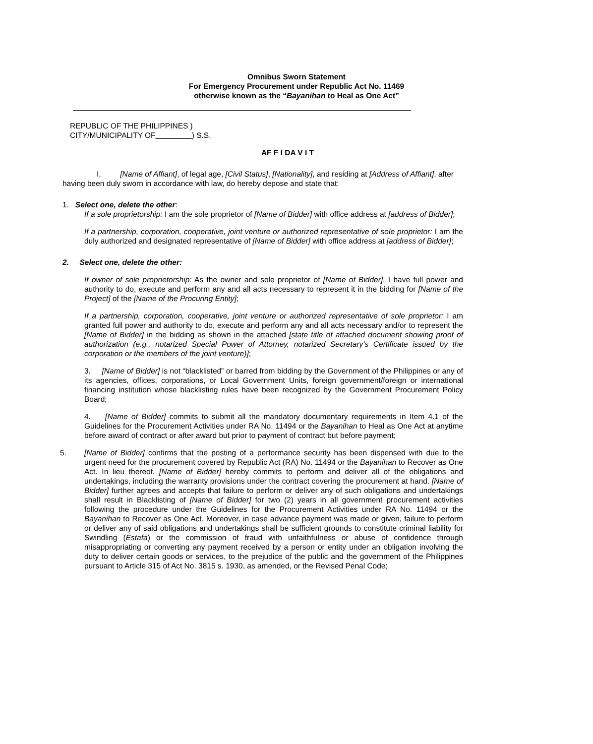Omnibus Sworn Statement
For Emergency Procurement under Republic Act No. 11469
otherwise known as the “Bayanihan to Heal as One Act”
REPUBLIC OF THE PHILIPPINES )
CITY/MUNICIPALITY OF ) S.S.
AF F I DA V I T
I, [Name of Affiant], of legal age, [Civil Status], [Nationality], and residing at [Address of Affiant], after having been duly sworn in accordance with law, do hereby depose and state that:
1. Select one, delete the other:
If a sole proprietorship: I am the sole proprietor of [Name of Bidder] with office address at [address of Bidder];
If a partnership, corporation, cooperative, joint venture or authorized representative of sole proprietor: I am the duly authorized and designated representative of [Name of Bidder] with office address at [address of Bidder];
2. Select one, delete the other:
If owner of sole proprietorship: As the owner and sole proprietor of [Name of Bidder], I have full power and authority to do, execute and perform any and all acts necessary to represent it in the bidding for [Name of the Project] of the [Name of the Procuring Entity];
If a partnership, corporation, cooperative, joint venture or authorized representative of sole proprietor: I am granted full power and authority to do, execute and perform any and all acts necessary and/or to represent the [Name of Bidder] in the bidding as shown in the attached [state title of attached document showing proof of authorization (e.g., notarized Special Power of Attorney, notarized Secretary’s Certificate issued by the corporation or the members of the joint venture)];
3. [Name of Bidder] is not “blacklisted” or barred from bidding by the Government of the Philippines or any of its agencies, offices, corporations, or Local Government Units, foreign government/foreign or international financing institution whose blacklisting rules have been recognized by the Government Procurement Policy Board;
4. [Name of Bidder] commits to submit all the mandatory documentary requirements in Item 4.1 of the Guidelines for the Procurement Activities under RA No. 11494 or the Bayanihan to Heal as One Act at anytime before award of contract or after award but prior to payment of contract but before payment;
5. [Name of Bidder] confirms that the posting of a performance security has been dispensed with due to the urgent need for the procurement covered by Republic Act (RA) No. 11494 or the Bayanihan to Recover as One Act. In lieu thereof, [Name of Bidder] hereby commits to perform and deliver all of the obligations and undertakings, including the warranty provisions under the contract covering the procurement at hand. [Name of Bidder] further agrees and accepts that failure to perform or deliver any of such obligations and undertakings shall result in Blacklisting of [Name of Bidder] for two (2) years in all government procurement activities following the procedure under the Guidelines for the Procurement Activities under RA No. 11494 or the Bayanihan to Recover as One Act. Moreover, in case advance payment was made or given, failure to perform or deliver any of said obligations and undertakings shall be sufficient grounds to constitute criminal liability for Swindling (Estafa) or the commission of fraud with unfaithfulness or abuse of confidence through misappropriating or converting any payment received by a person or entity under an obligation involving the duty to deliver certain goods or services, to the prejudice of the public and the government of the Philippines pursuant to Article 315 of Act No. 3815 s. 1930, as amended, or the Revised Penal Code;